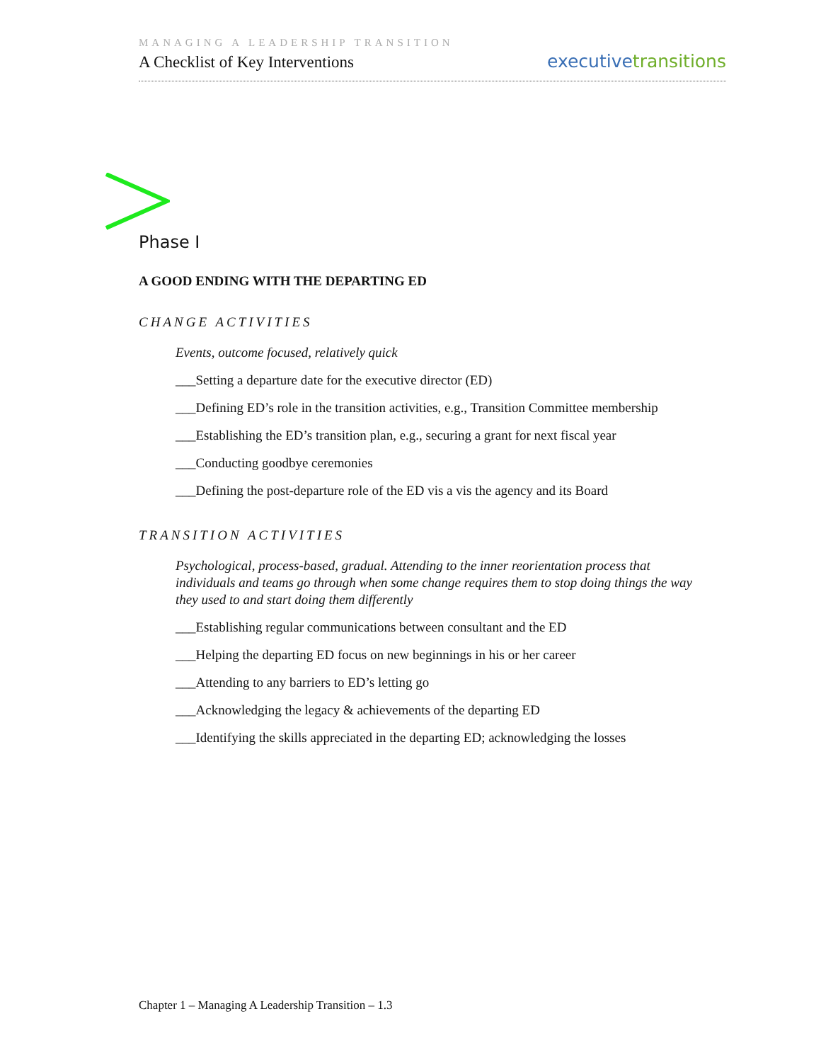MANAGING A LEADERSHIP TRANSITION
A Checklist of Key Interventions
executivetransitions
Phase I
A GOOD ENDING WITH THE DEPARTING ED
CHANGE ACTIVITIES
Events, outcome focused, relatively quick
___Setting a departure date for the executive director (ED)
___Defining ED’s role in the transition activities, e.g., Transition Committee membership
___Establishing the ED’s transition plan, e.g., securing a grant for next fiscal year
___Conducting goodbye ceremonies
___Defining the post-departure role of the ED vis a vis the agency and its Board
TRANSITION ACTIVITIES
Psychological, process-based, gradual. Attending to the inner reorientation process that individuals and teams go through when some change requires them to stop doing things the way they used to and start doing them differently
___Establishing regular communications between consultant and the ED
___Helping the departing ED focus on new beginnings in his or her career
___Attending to any barriers to ED’s letting go
___Acknowledging the legacy & achievements of the departing ED
___Identifying the skills appreciated in the departing ED; acknowledging the losses
Chapter 1 – Managing A Leadership Transition – 1.3